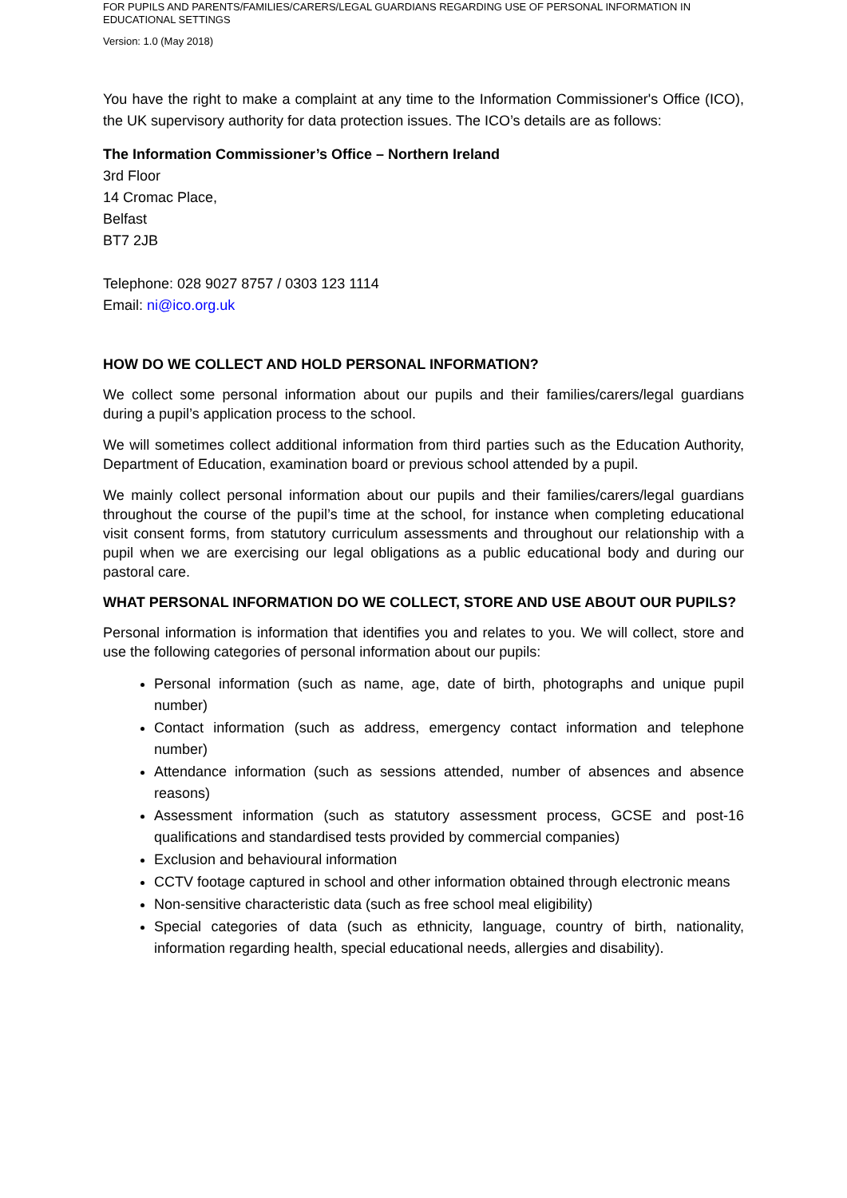FOR PUPILS AND PARENTS/FAMILIES/CARERS/LEGAL GUARDIANS REGARDING USE OF PERSONAL INFORMATION IN EDUCATIONAL SETTINGS
Version: 1.0 (May 2018)
You have the right to make a complaint at any time to the Information Commissioner's Office (ICO), the UK supervisory authority for data protection issues. The ICO’s details are as follows:
The Information Commissioner’s Office – Northern Ireland
3rd Floor
14 Cromac Place,
Belfast
BT7 2JB
Telephone: 028 9027 8757 / 0303 123 1114
Email: ni@ico.org.uk
HOW DO WE COLLECT AND HOLD PERSONAL INFORMATION?
We collect some personal information about our pupils and their families/carers/legal guardians during a pupil’s application process to the school.
We will sometimes collect additional information from third parties such as the Education Authority, Department of Education, examination board or previous school attended by a pupil.
We mainly collect personal information about our pupils and their families/carers/legal guardians throughout the course of the pupil’s time at the school, for instance when completing educational visit consent forms, from statutory curriculum assessments and throughout our relationship with a pupil when we are exercising our legal obligations as a public educational body and during our pastoral care.
WHAT PERSONAL INFORMATION DO WE COLLECT, STORE AND USE ABOUT OUR PUPILS?
Personal information is information that identifies you and relates to you. We will collect, store and use the following categories of personal information about our pupils:
Personal information (such as name, age, date of birth, photographs and unique pupil number)
Contact information (such as address, emergency contact information and telephone number)
Attendance information (such as sessions attended, number of absences and absence reasons)
Assessment information (such as statutory assessment process, GCSE and post-16 qualifications and standardised tests provided by commercial companies)
Exclusion and behavioural information
CCTV footage captured in school and other information obtained through electronic means
Non-sensitive characteristic data (such as free school meal eligibility)
Special categories of data (such as ethnicity, language, country of birth, nationality, information regarding health, special educational needs, allergies and disability).